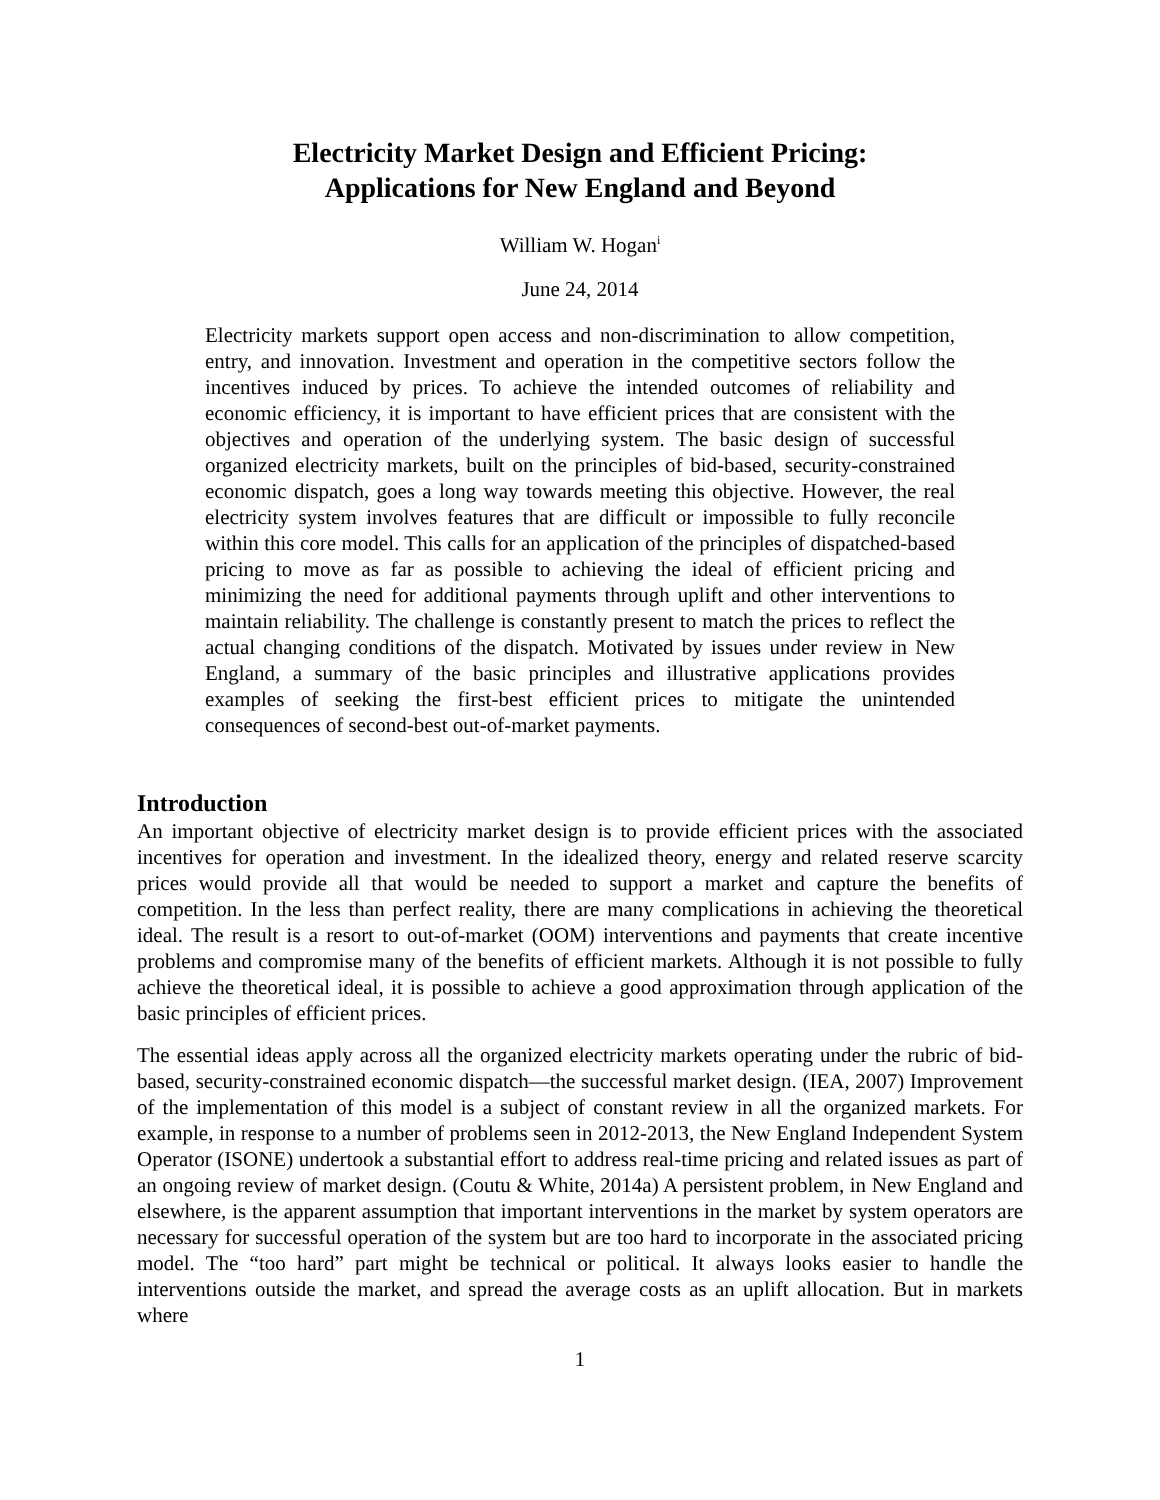Electricity Market Design and Efficient Pricing:
Applications for New England and Beyond
William W. Hogan<sup>i</sup>
June 24, 2014
Electricity markets support open access and non-discrimination to allow competition, entry, and innovation. Investment and operation in the competitive sectors follow the incentives induced by prices. To achieve the intended outcomes of reliability and economic efficiency, it is important to have efficient prices that are consistent with the objectives and operation of the underlying system. The basic design of successful organized electricity markets, built on the principles of bid-based, security-constrained economic dispatch, goes a long way towards meeting this objective. However, the real electricity system involves features that are difficult or impossible to fully reconcile within this core model. This calls for an application of the principles of dispatched-based pricing to move as far as possible to achieving the ideal of efficient pricing and minimizing the need for additional payments through uplift and other interventions to maintain reliability. The challenge is constantly present to match the prices to reflect the actual changing conditions of the dispatch. Motivated by issues under review in New England, a summary of the basic principles and illustrative applications provides examples of seeking the first-best efficient prices to mitigate the unintended consequences of second-best out-of-market payments.
Introduction
An important objective of electricity market design is to provide efficient prices with the associated incentives for operation and investment. In the idealized theory, energy and related reserve scarcity prices would provide all that would be needed to support a market and capture the benefits of competition. In the less than perfect reality, there are many complications in achieving the theoretical ideal. The result is a resort to out-of-market (OOM) interventions and payments that create incentive problems and compromise many of the benefits of efficient markets. Although it is not possible to fully achieve the theoretical ideal, it is possible to achieve a good approximation through application of the basic principles of efficient prices.
The essential ideas apply across all the organized electricity markets operating under the rubric of bid-based, security-constrained economic dispatch—the successful market design. (IEA, 2007) Improvement of the implementation of this model is a subject of constant review in all the organized markets. For example, in response to a number of problems seen in 2012-2013, the New England Independent System Operator (ISONE) undertook a substantial effort to address real-time pricing and related issues as part of an ongoing review of market design. (Coutu & White, 2014a) A persistent problem, in New England and elsewhere, is the apparent assumption that important interventions in the market by system operators are necessary for successful operation of the system but are too hard to incorporate in the associated pricing model. The “too hard” part might be technical or political. It always looks easier to handle the interventions outside the market, and spread the average costs as an uplift allocation. But in markets where
1